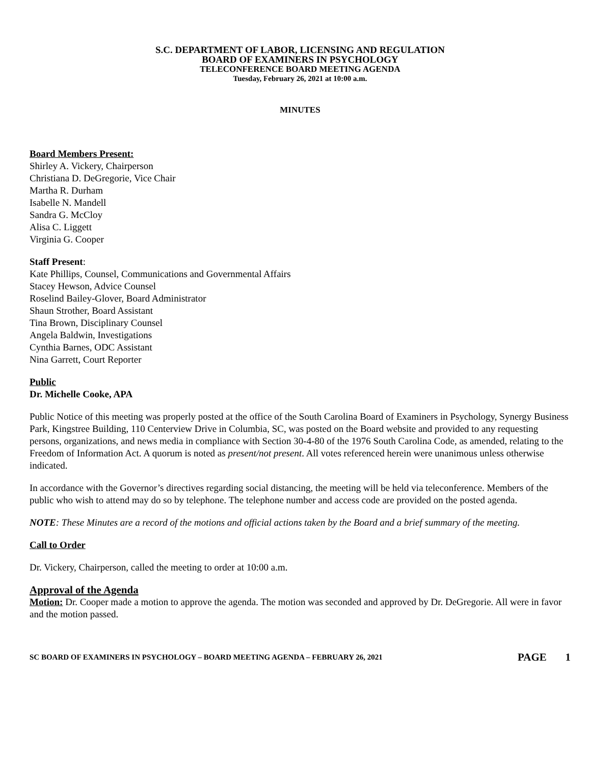S.C. DEPARTMENT OF LABOR, LICENSING AND REGULATION
BOARD OF EXAMINERS IN PSYCHOLOGY
TELECONFERENCE BOARD MEETING AGENDA
Tuesday, February 26, 2021 at 10:00 a.m.
MINUTES
Board Members Present:
Shirley A. Vickery, Chairperson
Christiana D. DeGregorie, Vice Chair
Martha R. Durham
Isabelle N. Mandell
Sandra G. McCloy
Alisa C. Liggett
Virginia G. Cooper
Staff Present:
Kate Phillips, Counsel, Communications and Governmental Affairs
Stacey Hewson, Advice Counsel
Roselind Bailey-Glover, Board Administrator
Shaun Strother, Board Assistant
Tina Brown, Disciplinary Counsel
Angela Baldwin, Investigations
Cynthia Barnes, ODC Assistant
Nina Garrett, Court Reporter
Public
Dr. Michelle Cooke, APA
Public Notice of this meeting was properly posted at the office of the South Carolina Board of Examiners in Psychology, Synergy Business Park, Kingstree Building, 110 Centerview Drive in Columbia, SC, was posted on the Board website and provided to any requesting persons, organizations, and news media in compliance with Section 30-4-80 of the 1976 South Carolina Code, as amended, relating to the Freedom of Information Act. A quorum is noted as present/not present. All votes referenced herein were unanimous unless otherwise indicated.
In accordance with the Governor’s directives regarding social distancing, the meeting will be held via teleconference. Members of the public who wish to attend may do so by telephone. The telephone number and access code are provided on the posted agenda.
NOTE: These Minutes are a record of the motions and official actions taken by the Board and a brief summary of the meeting.
Call to Order
Dr. Vickery, Chairperson, called the meeting to order at 10:00 a.m.
Approval of the Agenda
Motion: Dr. Cooper made a motion to approve the agenda. The motion was seconded and approved by Dr. DeGregorie. All were in favor and the motion passed.
SC BOARD OF EXAMINERS IN PSYCHOLOGY – BOARD MEETING AGENDA – FEBRUARY 26, 2021 PAGE 1